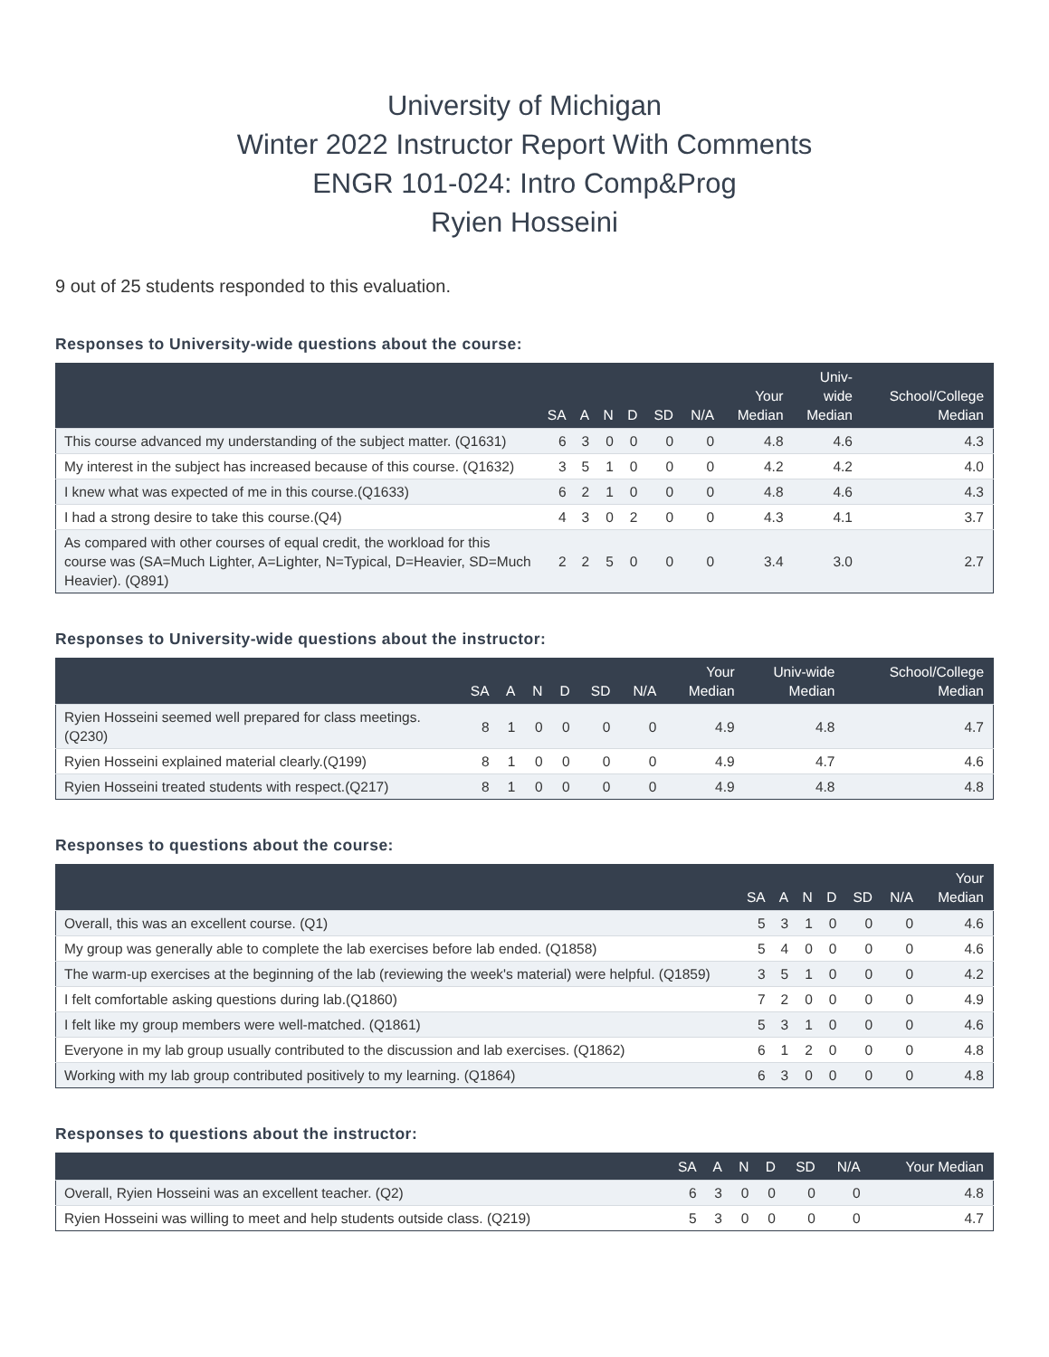University of Michigan
Winter 2022 Instructor Report With Comments
ENGR 101-024: Intro Comp&Prog
Ryien Hosseini
9 out of 25 students responded to this evaluation.
Responses to University-wide questions about the course:
| | SA | A | N | D | SD | N/A | Your Median | Univ- wide Median | School/College Median |
| --- | --- | --- | --- | --- | --- | --- | --- | --- | --- |
| This course advanced my understanding of the subject matter. (Q1631) | 6 | 3 | 0 | 0 | 0 | 0 | 4.8 | 4.6 | 4.3 |
| My interest in the subject has increased because of this course. (Q1632) | 3 | 5 | 1 | 0 | 0 | 0 | 4.2 | 4.2 | 4.0 |
| I knew what was expected of me in this course.(Q1633) | 6 | 2 | 1 | 0 | 0 | 0 | 4.8 | 4.6 | 4.3 |
| I had a strong desire to take this course.(Q4) | 4 | 3 | 0 | 2 | 0 | 0 | 4.3 | 4.1 | 3.7 |
| As compared with other courses of equal credit, the workload for this course was (SA=Much Lighter, A=Lighter, N=Typical, D=Heavier, SD=Much Heavier). (Q891) | 2 | 2 | 5 | 0 | 0 | 0 | 3.4 | 3.0 | 2.7 |
Responses to University-wide questions about the instructor:
| | SA | A | N | D | SD | N/A | Your Median | Univ-wide Median | School/College Median |
| --- | --- | --- | --- | --- | --- | --- | --- | --- | --- |
| Ryien Hosseini seemed well prepared for class meetings.(Q230) | 8 | 1 | 0 | 0 | 0 | 0 | 4.9 | 4.8 | 4.7 |
| Ryien Hosseini explained material clearly.(Q199) | 8 | 1 | 0 | 0 | 0 | 0 | 4.9 | 4.7 | 4.6 |
| Ryien Hosseini treated students with respect.(Q217) | 8 | 1 | 0 | 0 | 0 | 0 | 4.9 | 4.8 | 4.8 |
Responses to questions about the course:
| | SA | A | N | D | SD | N/A | Your Median |
| --- | --- | --- | --- | --- | --- | --- | --- |
| Overall, this was an excellent course. (Q1) | 5 | 3 | 1 | 0 | 0 | 0 | 4.6 |
| My group was generally able to complete the lab exercises before lab ended. (Q1858) | 5 | 4 | 0 | 0 | 0 | 0 | 4.6 |
| The warm-up exercises at the beginning of the lab (reviewing the week's material) were helpful. (Q1859) | 3 | 5 | 1 | 0 | 0 | 0 | 4.2 |
| I felt comfortable asking questions during lab.(Q1860) | 7 | 2 | 0 | 0 | 0 | 0 | 4.9 |
| I felt like my group members were well-matched. (Q1861) | 5 | 3 | 1 | 0 | 0 | 0 | 4.6 |
| Everyone in my lab group usually contributed to the discussion and lab exercises. (Q1862) | 6 | 1 | 2 | 0 | 0 | 0 | 4.8 |
| Working with my lab group contributed positively to my learning. (Q1864) | 6 | 3 | 0 | 0 | 0 | 0 | 4.8 |
Responses to questions about the instructor:
| | SA | A | N | D | SD | N/A | Your Median |
| --- | --- | --- | --- | --- | --- | --- | --- |
| Overall, Ryien Hosseini was an excellent teacher. (Q2) | 6 | 3 | 0 | 0 | 0 | 0 | 4.8 |
| Ryien Hosseini was willing to meet and help students outside class. (Q219) | 5 | 3 | 0 | 0 | 0 | 0 | 4.7 |